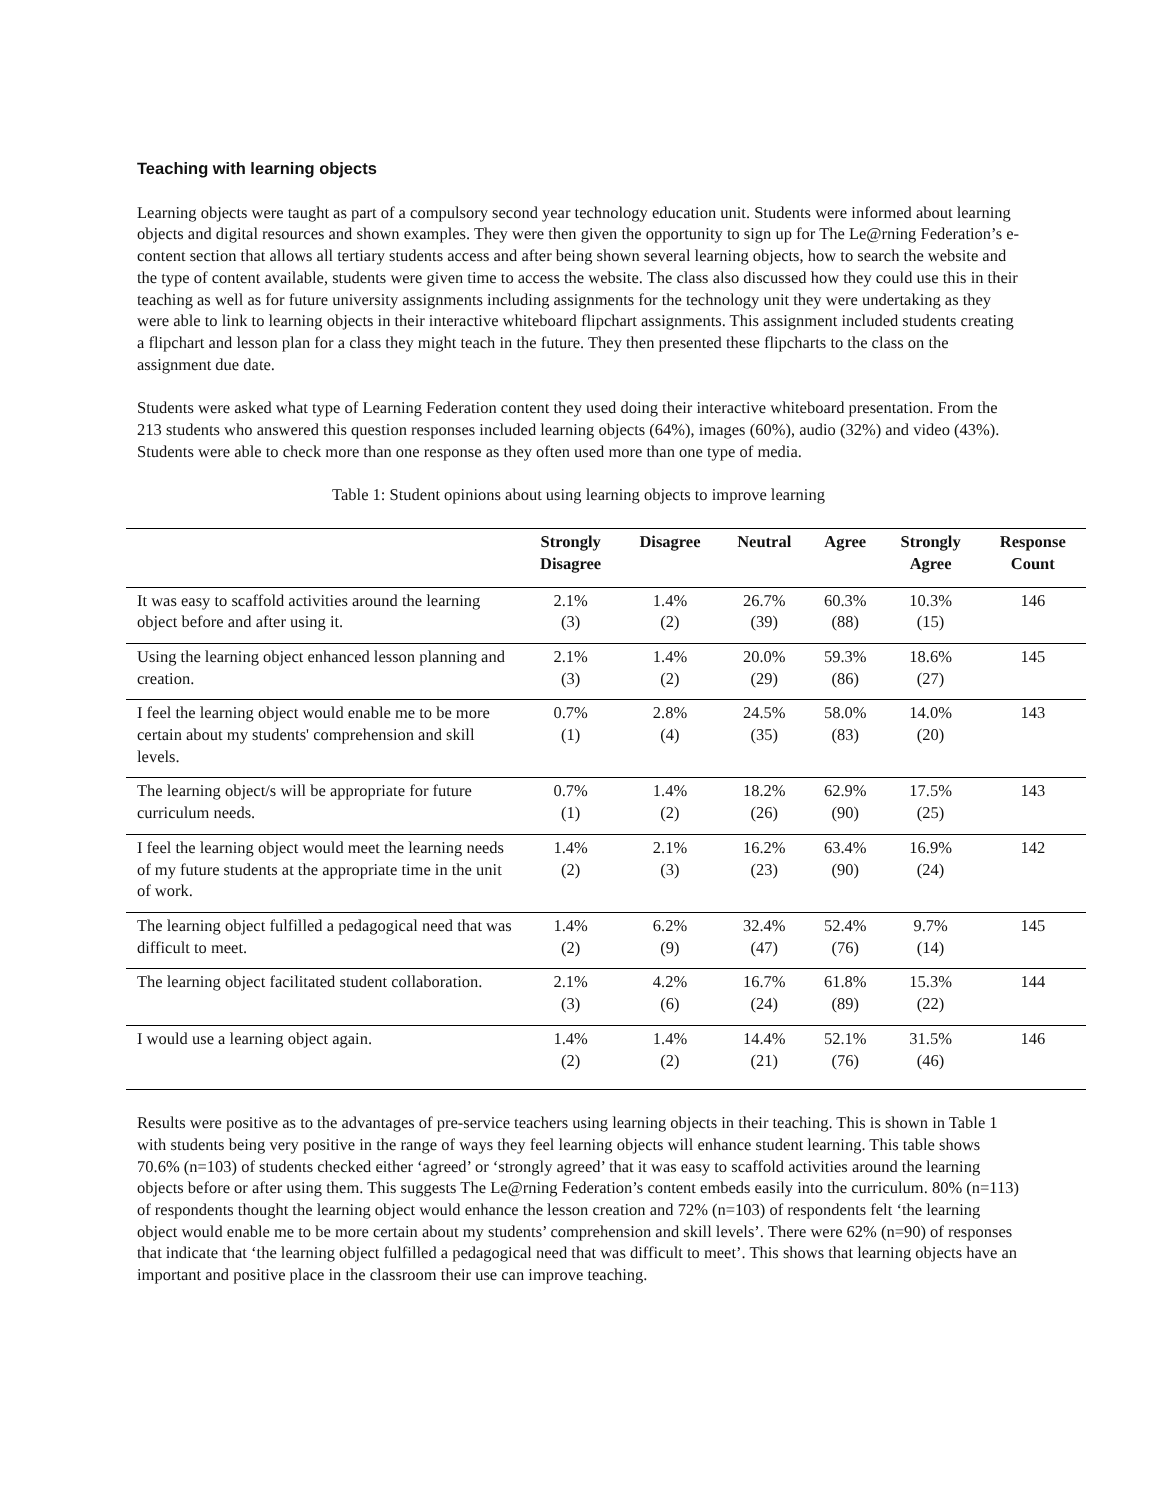Teaching with learning objects
Learning objects were taught as part of a compulsory second year technology education unit. Students were informed about learning objects and digital resources and shown examples. They were then given the opportunity to sign up for The Le@rning Federation’s e-content section that allows all tertiary students access and after being shown several learning objects, how to search the website and the type of content available, students were given time to access the website. The class also discussed how they could use this in their teaching as well as for future university assignments including assignments for the technology unit they were undertaking as they were able to link to learning objects in their interactive whiteboard flipchart assignments. This assignment included students creating a flipchart and lesson plan for a class they might teach in the future. They then presented these flipcharts to the class on the assignment due date.
Students were asked what type of Learning Federation content they used doing their interactive whiteboard presentation. From the 213 students who answered this question responses included learning objects (64%), images (60%), audio (32%) and video (43%). Students were able to check more than one response as they often used more than one type of media.
Table 1: Student opinions about using learning objects to improve learning
| | Strongly Disagree | Disagree | Neutral | Agree | Strongly Agree | Response Count |
| --- | --- | --- | --- | --- | --- | --- |
| It was easy to scaffold activities around the learning object before and after using it. | 2.1% (3) | 1.4% (2) | 26.7% (39) | 60.3% (88) | 10.3% (15) | 146 |
| Using the learning object enhanced lesson planning and creation. | 2.1% (3) | 1.4% (2) | 20.0% (29) | 59.3% (86) | 18.6% (27) | 145 |
| I feel the learning object would enable me to be more certain about my students' comprehension and skill levels. | 0.7% (1) | 2.8% (4) | 24.5% (35) | 58.0% (83) | 14.0% (20) | 143 |
| The learning object/s will be appropriate for future curriculum needs. | 0.7% (1) | 1.4% (2) | 18.2% (26) | 62.9% (90) | 17.5% (25) | 143 |
| I feel the learning object would meet the learning needs of my future students at the appropriate time in the unit of work. | 1.4% (2) | 2.1% (3) | 16.2% (23) | 63.4% (90) | 16.9% (24) | 142 |
| The learning object fulfilled a pedagogical need that was difficult to meet. | 1.4% (2) | 6.2% (9) | 32.4% (47) | 52.4% (76) | 9.7% (14) | 145 |
| The learning object facilitated student collaboration. | 2.1% (3) | 4.2% (6) | 16.7% (24) | 61.8% (89) | 15.3% (22) | 144 |
| I would use a learning object again. | 1.4% (2) | 1.4% (2) | 14.4% (21) | 52.1% (76) | 31.5% (46) | 146 |
Results were positive as to the advantages of pre-service teachers using learning objects in their teaching. This is shown in Table 1 with students being very positive in the range of ways they feel learning objects will enhance student learning. This table shows 70.6% (n=103) of students checked either ‘agreed’ or ‘strongly agreed’ that it was easy to scaffold activities around the learning objects before or after using them. This suggests The Le@rning Federation’s content embeds easily into the curriculum. 80% (n=113) of respondents thought the learning object would enhance the lesson creation and 72% (n=103) of respondents felt ‘the learning object would enable me to be more certain about my students’ comprehension and skill levels’. There were 62% (n=90) of responses that indicate that ‘the learning object fulfilled a pedagogical need that was difficult to meet’. This shows that learning objects have an important and positive place in the classroom their use can improve teaching.